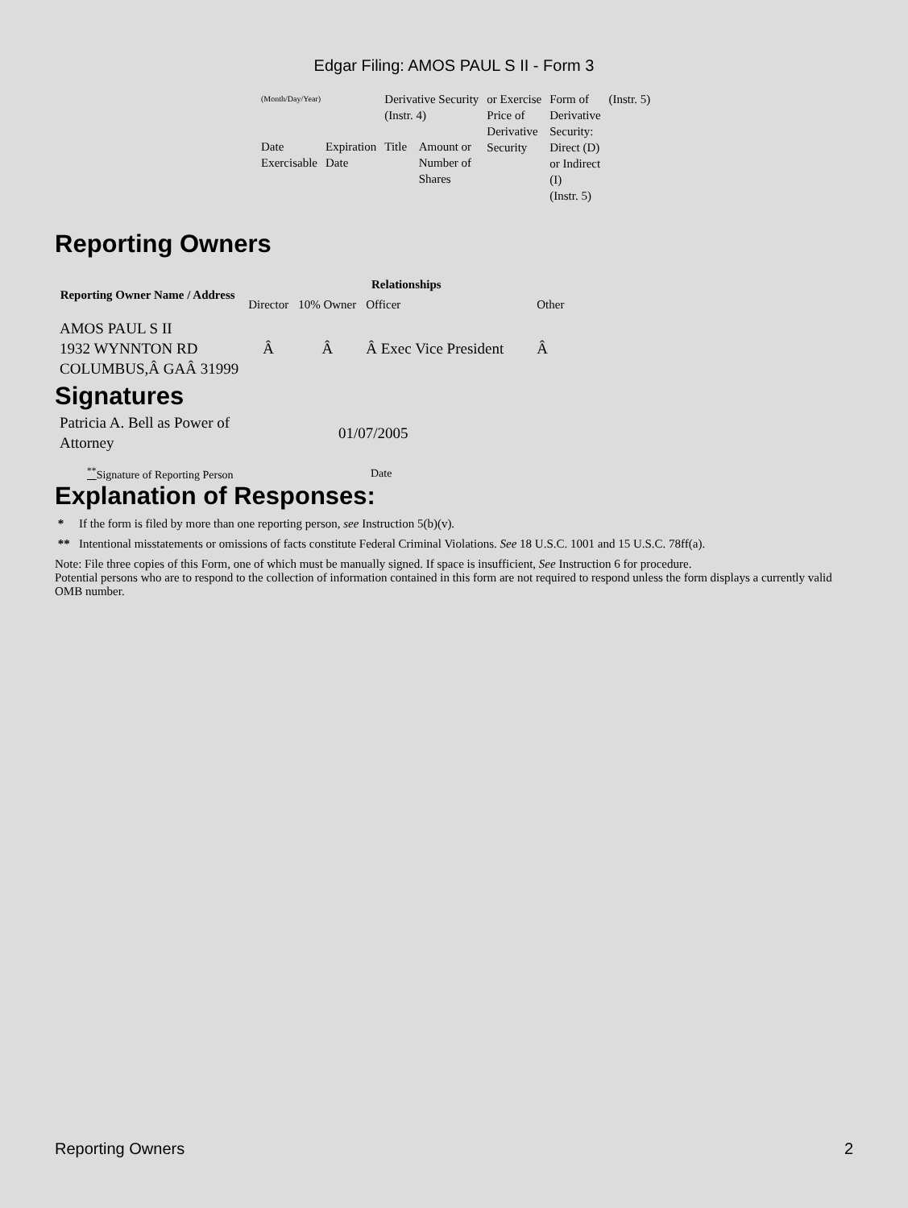Edgar Filing: AMOS PAUL S II - Form 3
| (Month/Day/Year) | | Derivative Security (Instr. 4) | | or Exercise Price of Derivative Security | Form of Derivative Security: Direct (D) or Indirect (I) (Instr. 5) | (Instr. 5) |
| Date Exercisable | Expiration Date | Title | Amount or Number of Shares | | | |
Reporting Owners
| Reporting Owner Name / Address | Relationships | | | |
| --- | --- | --- | --- | --- |
| | Director | 10% Owner | Officer | Other |
| AMOS PAUL S II 1932 WYNNTON RD COLUMBUS,Â GAÂ 31999 | Â | Â | Â Exec Vice President | Â |
Signatures
| Patricia A. Bell as Power of Attorney | 01/07/2005 |
| <sup>**</sup> Signature of Reporting Person | Date |
Explanation of Responses:
* If the form is filed by more than one reporting person, see Instruction 5(b)(v).
** Intentional misstatements or omissions of facts constitute Federal Criminal Violations. See 18 U.S.C. 1001 and 15 U.S.C. 78ff(a).
Note: File three copies of this Form, one of which must be manually signed. If space is insufficient, See Instruction 6 for procedure.
Potential persons who are to respond to the collection of information contained in this form are not required to respond unless the form displays a currently valid OMB number.
Reporting Owners 2